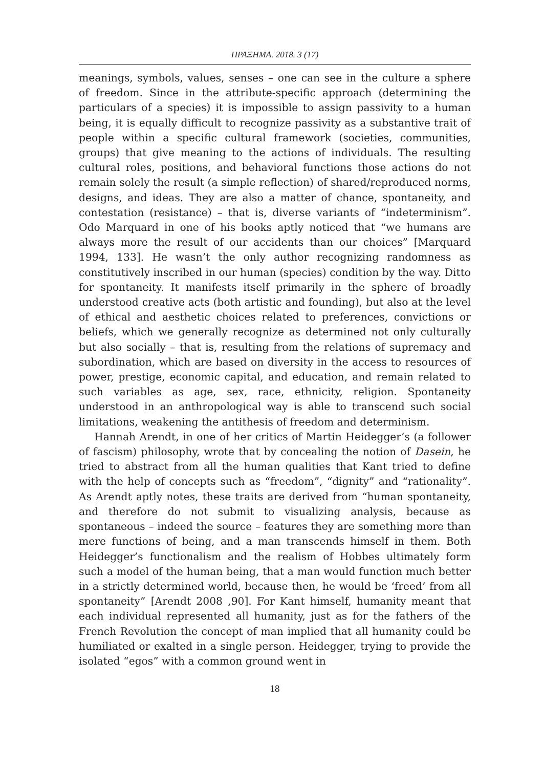ΠΡΑΞΗΜΑ. 2018. 3 (17)
meanings, symbols, values, senses – one can see in the culture a sphere of freedom. Since in the attribute-specific approach (determining the particulars of a species) it is impossible to assign passivity to a human being, it is equally difficult to recognize passivity as a substantive trait of people within a specific cultural framework (societies, communities, groups) that give meaning to the actions of individuals. The resulting cultural roles, positions, and behavioral functions those actions do not remain solely the result (a simple reflection) of shared/reproduced norms, designs, and ideas. They are also a matter of chance, spontaneity, and contestation (resistance) – that is, diverse variants of “indeterminism”. Odo Marquard in one of his books aptly noticed that “we humans are always more the result of our accidents than our choices” [Marquard 1994, 133]. He wasn’t the only author recognizing randomness as constitutively inscribed in our human (species) condition by the way. Ditto for spontaneity. It manifests itself primarily in the sphere of broadly understood creative acts (both artistic and founding), but also at the level of ethical and aesthetic choices related to preferences, convictions or beliefs, which we generally recognize as determined not only culturally but also socially – that is, resulting from the relations of supremacy and subordination, which are based on diversity in the access to resources of power, prestige, economic capital, and education, and remain related to such variables as age, sex, race, ethnicity, religion. Spontaneity understood in an anthropological way is able to transcend such social limitations, weakening the antithesis of freedom and determinism.
Hannah Arendt, in one of her critics of Martin Heidegger’s (a follower of fascism) philosophy, wrote that by concealing the notion of Dasein, he tried to abstract from all the human qualities that Kant tried to define with the help of concepts such as “freedom”, “dignity” and “rationality”. As Arendt aptly notes, these traits are derived from “human spontaneity, and therefore do not submit to visualizing analysis, because as spontaneous – indeed the source – features they are something more than mere functions of being, and a man transcends himself in them. Both Heidegger’s functionalism and the realism of Hobbes ultimately form such a model of the human being, that a man would function much better in a strictly determined world, because then, he would be ‘freed’ from all spontaneity” [Arendt 2008 ,90]. For Kant himself, humanity meant that each individual represented all humanity, just as for the fathers of the French Revolution the concept of man implied that all humanity could be humiliated or exalted in a single person. Heidegger, trying to provide the isolated “egos” with a common ground went in
18